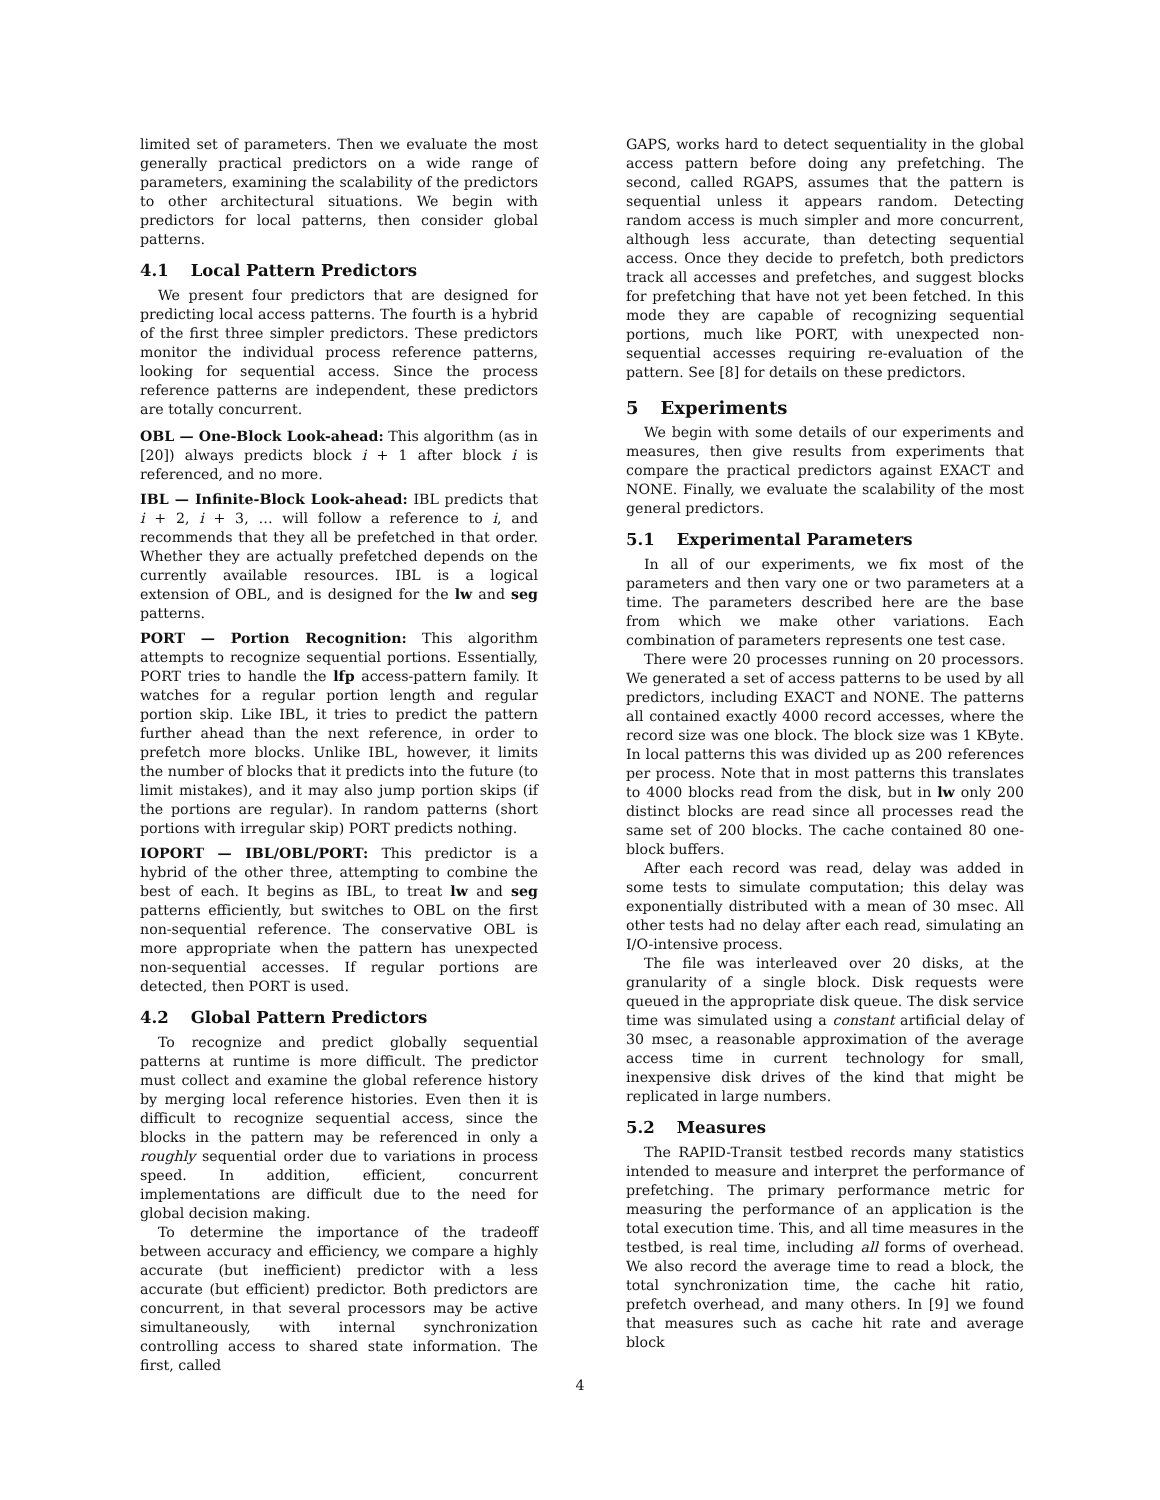limited set of parameters. Then we evaluate the most generally practical predictors on a wide range of parameters, examining the scalability of the predictors to other architectural situations. We begin with predictors for local patterns, then consider global patterns.
4.1 Local Pattern Predictors
We present four predictors that are designed for predicting local access patterns. The fourth is a hybrid of the first three simpler predictors. These predictors monitor the individual process reference patterns, looking for sequential access. Since the process reference patterns are independent, these predictors are totally concurrent.
OBL — One-Block Look-ahead: This algorithm (as in [20]) always predicts block i + 1 after block i is referenced, and no more.
IBL — Infinite-Block Look-ahead: IBL predicts that i + 2, i + 3, … will follow a reference to i, and recommends that they all be prefetched in that order. Whether they are actually prefetched depends on the currently available resources. IBL is a logical extension of OBL, and is designed for the lw and seg patterns.
PORT — Portion Recognition: This algorithm attempts to recognize sequential portions. Essentially, PORT tries to handle the lfp access-pattern family. It watches for a regular portion length and regular portion skip. Like IBL, it tries to predict the pattern further ahead than the next reference, in order to prefetch more blocks. Unlike IBL, however, it limits the number of blocks that it predicts into the future (to limit mistakes), and it may also jump portion skips (if the portions are regular). In random patterns (short portions with irregular skip) PORT predicts nothing.
IOPORT — IBL/OBL/PORT: This predictor is a hybrid of the other three, attempting to combine the best of each. It begins as IBL, to treat lw and seg patterns efficiently, but switches to OBL on the first non-sequential reference. The conservative OBL is more appropriate when the pattern has unexpected non-sequential accesses. If regular portions are detected, then PORT is used.
4.2 Global Pattern Predictors
To recognize and predict globally sequential patterns at runtime is more difficult. The predictor must collect and examine the global reference history by merging local reference histories. Even then it is difficult to recognize sequential access, since the blocks in the pattern may be referenced in only a roughly sequential order due to variations in process speed. In addition, efficient, concurrent implementations are difficult due to the need for global decision making.
To determine the importance of the tradeoff between accuracy and efficiency, we compare a highly accurate (but inefficient) predictor with a less accurate (but efficient) predictor. Both predictors are concurrent, in that several processors may be active simultaneously, with internal synchronization controlling access to shared state information. The first, called
GAPS, works hard to detect sequentiality in the global access pattern before doing any prefetching. The second, called RGAPS, assumes that the pattern is sequential unless it appears random. Detecting random access is much simpler and more concurrent, although less accurate, than detecting sequential access. Once they decide to prefetch, both predictors track all accesses and prefetches, and suggest blocks for prefetching that have not yet been fetched. In this mode they are capable of recognizing sequential portions, much like PORT, with unexpected non-sequential accesses requiring re-evaluation of the pattern. See [8] for details on these predictors.
5 Experiments
We begin with some details of our experiments and measures, then give results from experiments that compare the practical predictors against EXACT and NONE. Finally, we evaluate the scalability of the most general predictors.
5.1 Experimental Parameters
In all of our experiments, we fix most of the parameters and then vary one or two parameters at a time. The parameters described here are the base from which we make other variations. Each combination of parameters represents one test case.
There were 20 processes running on 20 processors. We generated a set of access patterns to be used by all predictors, including EXACT and NONE. The patterns all contained exactly 4000 record accesses, where the record size was one block. The block size was 1 KByte. In local patterns this was divided up as 200 references per process. Note that in most patterns this translates to 4000 blocks read from the disk, but in lw only 200 distinct blocks are read since all processes read the same set of 200 blocks. The cache contained 80 one-block buffers.
After each record was read, delay was added in some tests to simulate computation; this delay was exponentially distributed with a mean of 30 msec. All other tests had no delay after each read, simulating an I/O-intensive process.
The file was interleaved over 20 disks, at the granularity of a single block. Disk requests were queued in the appropriate disk queue. The disk service time was simulated using a constant artificial delay of 30 msec, a reasonable approximation of the average access time in current technology for small, inexpensive disk drives of the kind that might be replicated in large numbers.
5.2 Measures
The RAPID-Transit testbed records many statistics intended to measure and interpret the performance of prefetching. The primary performance metric for measuring the performance of an application is the total execution time. This, and all time measures in the testbed, is real time, including all forms of overhead. We also record the average time to read a block, the total synchronization time, the cache hit ratio, prefetch overhead, and many others. In [9] we found that measures such as cache hit rate and average block
4